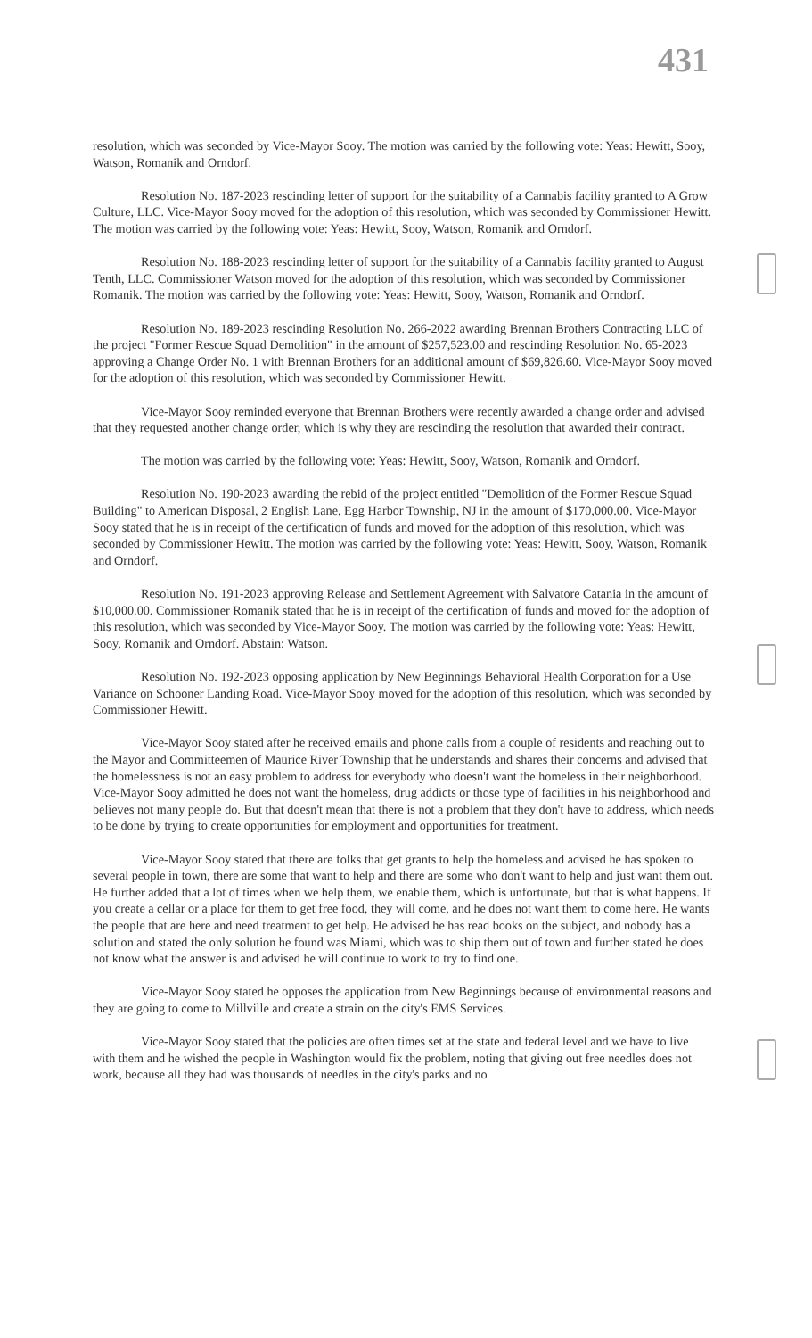431
resolution, which was seconded by Vice-Mayor Sooy. The motion was carried by the following vote: Yeas: Hewitt, Sooy, Watson, Romanik and Orndorf.
Resolution No. 187-2023 rescinding letter of support for the suitability of a Cannabis facility granted to A Grow Culture, LLC. Vice-Mayor Sooy moved for the adoption of this resolution, which was seconded by Commissioner Hewitt. The motion was carried by the following vote: Yeas: Hewitt, Sooy, Watson, Romanik and Orndorf.
Resolution No. 188-2023 rescinding letter of support for the suitability of a Cannabis facility granted to August Tenth, LLC. Commissioner Watson moved for the adoption of this resolution, which was seconded by Commissioner Romanik. The motion was carried by the following vote: Yeas: Hewitt, Sooy, Watson, Romanik and Orndorf.
Resolution No. 189-2023 rescinding Resolution No. 266-2022 awarding Brennan Brothers Contracting LLC of the project "Former Rescue Squad Demolition" in the amount of $257,523.00 and rescinding Resolution No. 65-2023 approving a Change Order No. 1 with Brennan Brothers for an additional amount of $69,826.60. Vice-Mayor Sooy moved for the adoption of this resolution, which was seconded by Commissioner Hewitt.
Vice-Mayor Sooy reminded everyone that Brennan Brothers were recently awarded a change order and advised that they requested another change order, which is why they are rescinding the resolution that awarded their contract.
The motion was carried by the following vote: Yeas: Hewitt, Sooy, Watson, Romanik and Orndorf.
Resolution No. 190-2023 awarding the rebid of the project entitled "Demolition of the Former Rescue Squad Building" to American Disposal, 2 English Lane, Egg Harbor Township, NJ in the amount of $170,000.00. Vice-Mayor Sooy stated that he is in receipt of the certification of funds and moved for the adoption of this resolution, which was seconded by Commissioner Hewitt. The motion was carried by the following vote: Yeas: Hewitt, Sooy, Watson, Romanik and Orndorf.
Resolution No. 191-2023 approving Release and Settlement Agreement with Salvatore Catania in the amount of $10,000.00. Commissioner Romanik stated that he is in receipt of the certification of funds and moved for the adoption of this resolution, which was seconded by Vice-Mayor Sooy. The motion was carried by the following vote: Yeas: Hewitt, Sooy, Romanik and Orndorf. Abstain: Watson.
Resolution No. 192-2023 opposing application by New Beginnings Behavioral Health Corporation for a Use Variance on Schooner Landing Road. Vice-Mayor Sooy moved for the adoption of this resolution, which was seconded by Commissioner Hewitt.
Vice-Mayor Sooy stated after he received emails and phone calls from a couple of residents and reaching out to the Mayor and Committeemen of Maurice River Township that he understands and shares their concerns and advised that the homelessness is not an easy problem to address for everybody who doesn't want the homeless in their neighborhood. Vice-Mayor Sooy admitted he does not want the homeless, drug addicts or those type of facilities in his neighborhood and believes not many people do. But that doesn't mean that there is not a problem that they don't have to address, which needs to be done by trying to create opportunities for employment and opportunities for treatment.
Vice-Mayor Sooy stated that there are folks that get grants to help the homeless and advised he has spoken to several people in town, there are some that want to help and there are some who don't want to help and just want them out. He further added that a lot of times when we help them, we enable them, which is unfortunate, but that is what happens. If you create a cellar or a place for them to get free food, they will come, and he does not want them to come here. He wants the people that are here and need treatment to get help. He advised he has read books on the subject, and nobody has a solution and stated the only solution he found was Miami, which was to ship them out of town and further stated he does not know what the answer is and advised he will continue to work to try to find one.
Vice-Mayor Sooy stated he opposes the application from New Beginnings because of environmental reasons and they are going to come to Millville and create a strain on the city's EMS Services.
Vice-Mayor Sooy stated that the policies are often times set at the state and federal level and we have to live with them and he wished the people in Washington would fix the problem, noting that giving out free needles does not work, because all they had was thousands of needles in the city's parks and no